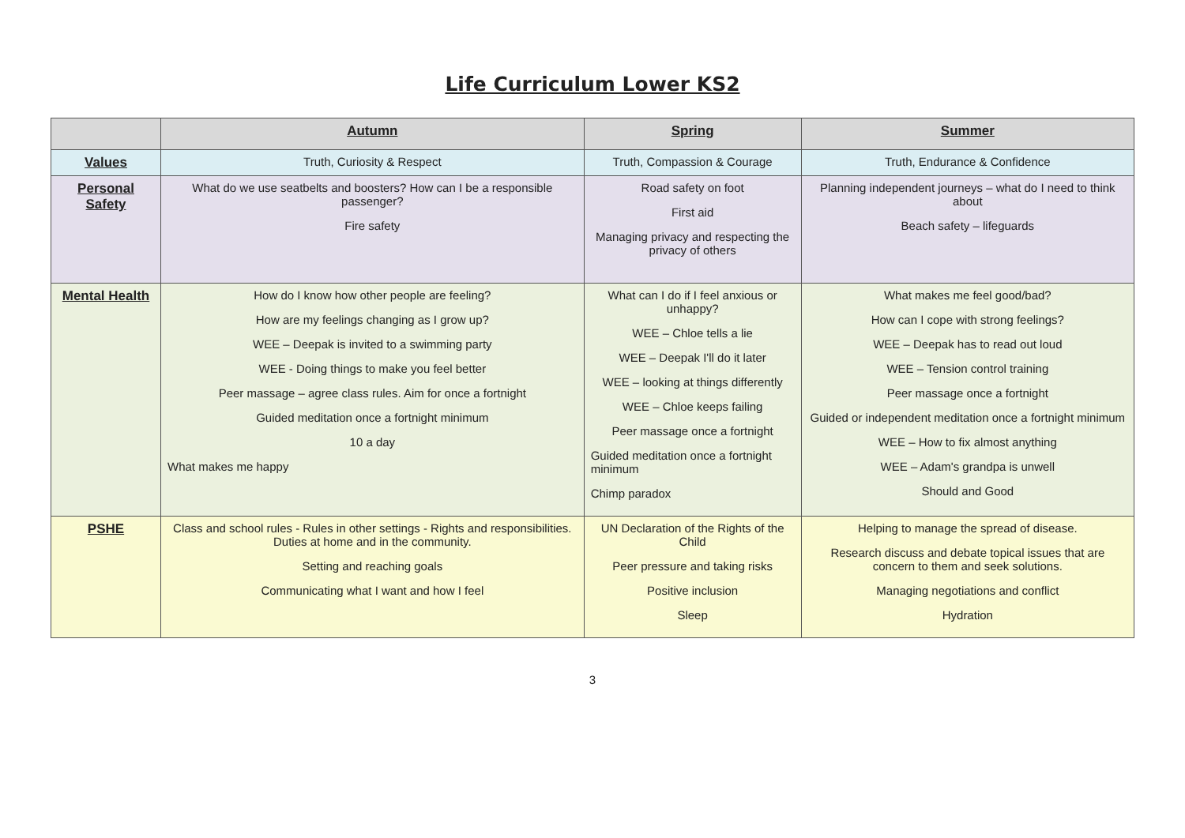Life Curriculum Lower KS2
| | Autumn | Spring | Summer |
| --- | --- | --- | --- |
| Values | Truth, Curiosity & Respect | Truth, Compassion & Courage | Truth, Endurance & Confidence |
| Personal Safety | What do we use seatbelts and boosters? How can I be a responsible passenger? Fire safety | Road safety on foot First aid Managing privacy and respecting the privacy of others | Planning independent journeys – what do I need to think about Beach safety – lifeguards |
| Mental Health | How do I know how other people are feeling? How are my feelings changing as I grow up? WEE – Deepak is invited to a swimming party WEE - Doing things to make you feel better Peer massage – agree class rules. Aim for once a fortnight Guided meditation once a fortnight minimum 10 a day What makes me happy | What can I do if I feel anxious or unhappy? WEE – Chloe tells a lie WEE – Deepak I'll do it later WEE – looking at things differently WEE – Chloe keeps failing Peer massage once a fortnight Guided meditation once a fortnight minimum Chimp paradox | What makes me feel good/bad? How can I cope with strong feelings? WEE – Deepak has to read out loud WEE – Tension control training Peer massage once a fortnight Guided or independent meditation once a fortnight minimum WEE – How to fix almost anything WEE – Adam's grandpa is unwell Should and Good |
| PSHE | Class and school rules - Rules in other settings - Rights and responsibilities. Duties at home and in the community. Setting and reaching goals Communicating what I want and how I feel | UN Declaration of the Rights of the Child Peer pressure and taking risks Positive inclusion Sleep | Helping to manage the spread of disease. Research discuss and debate topical issues that are concern to them and seek solutions. Managing negotiations and conflict Hydration |
3